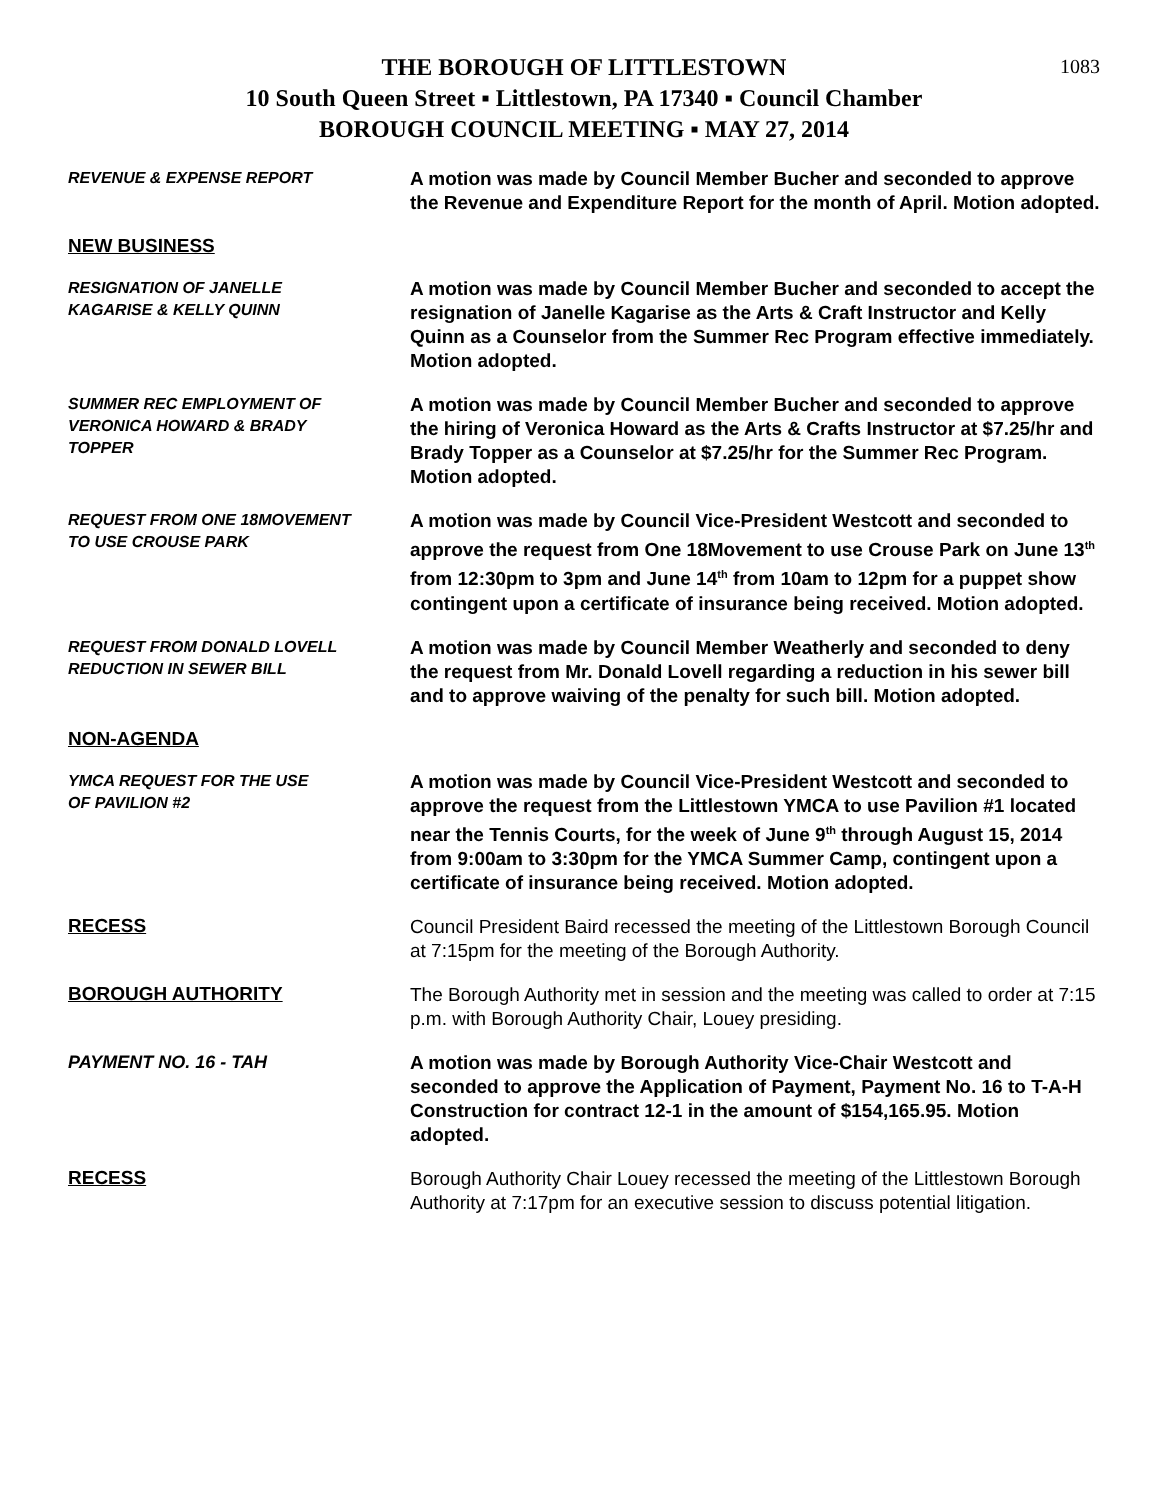1083
THE BOROUGH OF LITTLESTOWN
10 South Queen Street ▪ Littlestown, PA 17340 ▪ Council Chamber
BOROUGH COUNCIL MEETING ▪ MAY 27, 2014
REVENUE & EXPENSE REPORT
A motion was made by Council Member Bucher and seconded to approve the Revenue and Expenditure Report for the month of April. Motion adopted.
NEW BUSINESS
RESIGNATION OF JANELLE
KAGARISE & KELLY QUINN
A motion was made by Council Member Bucher and seconded to accept the resignation of Janelle Kagarise as the Arts & Craft Instructor and Kelly Quinn as a Counselor from the Summer Rec Program effective immediately. Motion adopted.
SUMMER REC EMPLOYMENT OF
VERONICA HOWARD & BRADY
TOPPER
A motion was made by Council Member Bucher and seconded to approve the hiring of Veronica Howard as the Arts & Crafts Instructor at $7.25/hr and Brady Topper as a Counselor at $7.25/hr for the Summer Rec Program. Motion adopted.
REQUEST FROM ONE 18MOVEMENT
TO USE CROUSE PARK
A motion was made by Council Vice-President Westcott and seconded to approve the request from One 18Movement to use Crouse Park on June 13<sup>th</sup> from 12:30pm to 3pm and June 14<sup>th</sup> from 10am to 12pm for a puppet show contingent upon a certificate of insurance being received. Motion adopted.
REQUEST FROM DONALD LOVELL
REDUCTION IN SEWER BILL
A motion was made by Council Member Weatherly and seconded to deny the request from Mr. Donald Lovell regarding a reduction in his sewer bill and to approve waiving of the penalty for such bill. Motion adopted.
NON-AGENDA
YMCA REQUEST FOR THE USE
OF PAVILION #2
A motion was made by Council Vice-President Westcott and seconded to approve the request from the Littlestown YMCA to use Pavilion #1 located near the Tennis Courts, for the week of June 9<sup>th</sup> through August 15, 2014 from 9:00am to 3:30pm for the YMCA Summer Camp, contingent upon a certificate of insurance being received. Motion adopted.
RECESS
Council President Baird recessed the meeting of the Littlestown Borough Council at 7:15pm for the meeting of the Borough Authority.
BOROUGH AUTHORITY
The Borough Authority met in session and the meeting was called to order at 7:15 p.m. with Borough Authority Chair, Louey presiding.
PAYMENT NO. 16 - TAH
A motion was made by Borough Authority Vice-Chair Westcott and seconded to approve the Application of Payment, Payment No. 16 to T-A-H Construction for contract 12-1 in the amount of $154,165.95. Motion adopted.
RECESS
Borough Authority Chair Louey recessed the meeting of the Littlestown Borough Authority at 7:17pm for an executive session to discuss potential litigation.